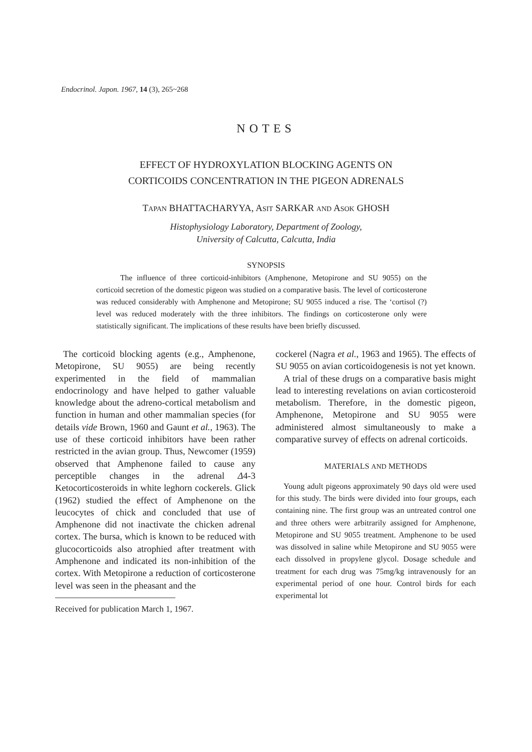Endocrinol. Japon. 1967, 14 (3), 265~268
NOTES
EFFECT OF HYDROXYLATION BLOCKING AGENTS ON
CORTICOIDS CONCENTRATION IN THE PIGEON ADRENALS
TAPAN BHATTACHARYYA, ASIT SARKAR AND ASOK GHOSH
Histophysiology Laboratory, Department of Zoology,
University of Calcutta, Calcutta, India
SYNOPSIS
The influence of three corticoid-inhibitors (Amphenone, Metopirone and SU 9055) on the corticoid secretion of the domestic pigeon was studied on a comparative basis. The level of corticosterone was reduced considerably with Amphenone and Metopirone; SU 9055 induced a rise. The ‘cortisol (?) level was reduced moderately with the three inhibitors. The findings on corticosterone only were statistically significant. The implications of these results have been briefly discussed.
The corticoid blocking agents (e.g., Amphenone, Metopirone, SU 9055) are being recently experimented in the field of mammalian endocrinology and have helped to gather valuable knowledge about the adreno-cortical metabolism and function in human and other mammalian species (for details vide Brown, 1960 and Gaunt et al., 1963). The use of these corticoid inhibitors have been rather restricted in the avian group. Thus, Newcomer (1959) observed that Amphenone failed to cause any perceptible changes in the adrenal Δ4-3 Ketocorticosteroids in white leghorn cockerels. Glick (1962) studied the effect of Amphenone on the leucocytes of chick and concluded that use of Amphenone did not inactivate the chicken adrenal cortex. The bursa, which is known to be reduced with glucocorticoids also atrophied after treatment with Amphenone and indicated its non-inhibition of the cortex. With Metopirone a reduction of corticosterone level was seen in the pheasant and the
Received for publication March 1, 1967.
cockerel (Nagra et al., 1963 and 1965). The effects of SU 9055 on avian corticoidogenesis is not yet known.
A trial of these drugs on a comparative basis might lead to interesting revelations on avian corticosteroid metabolism. Therefore, in the domestic pigeon, Amphenone, Metopirone and SU 9055 were administered almost simultaneously to make a comparative survey of effects on adrenal corticoids.
MATERIALS AND METHODS
Young adult pigeons approximately 90 days old were used for this study. The birds were divided into four groups, each containing nine. The first group was an untreated control one and three others were arbitrarily assigned for Amphenone, Metopirone and SU 9055 treatment. Amphenone to be used was dissolved in saline while Metopirone and SU 9055 were each dissolved in propylene glycol. Dosage schedule and treatment for each drug was 75mg/kg intravenously for an experimental period of one hour. Control birds for each experimental lot